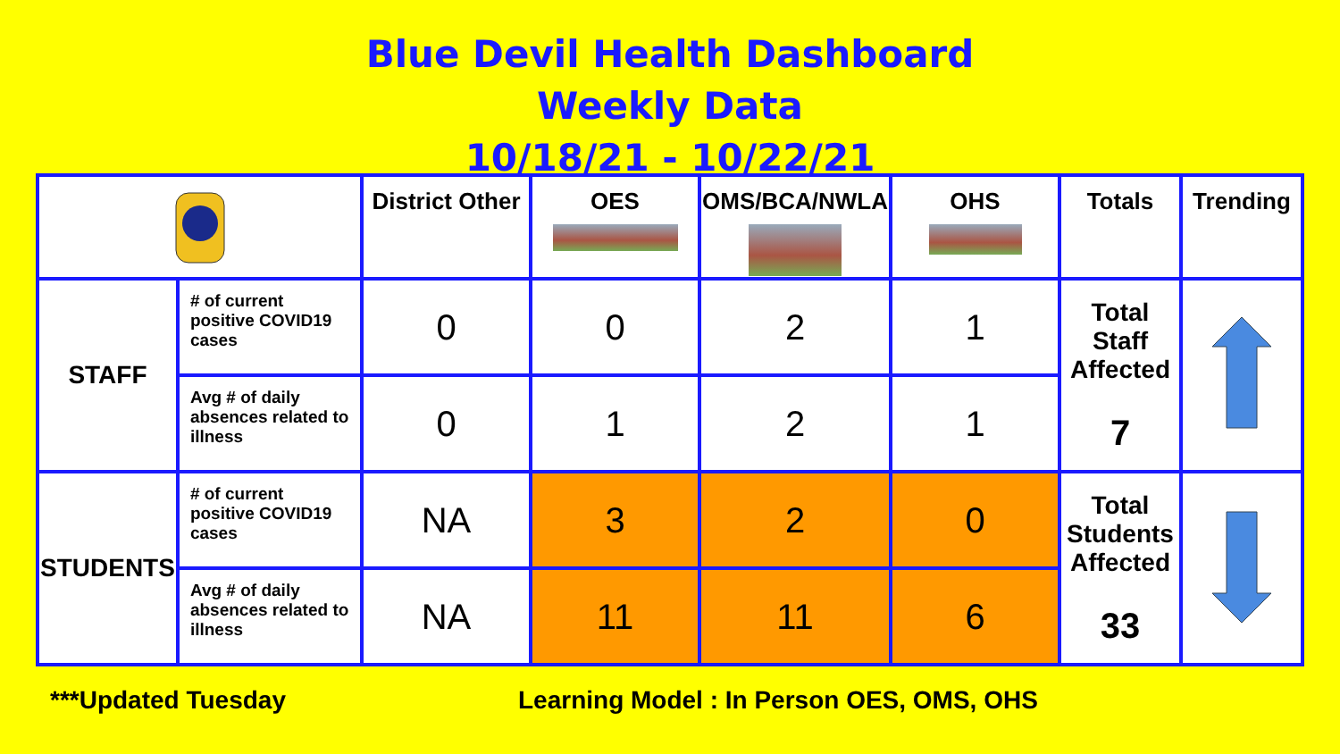Blue Devil Health Dashboard
Weekly Data
10/18/21 - 10/22/21
| | | District Other | OES | OMS/BCA/NWLA | OHS | Totals | Trending |
| --- | --- | --- | --- | --- | --- | --- | --- |
| STAFF | # of current positive COVID19 cases | 0 | 0 | 2 | 1 | Total Staff Affected 7 | |
| | Avg # of daily absences related to illness | 0 | 1 | 2 | 1 | | |
| STUDENTS | # of current positive COVID19 cases | NA | 3 | 2 | 0 | Total Students Affected 33 | |
| | Avg # of daily absences related to illness | NA | 11 | 11 | 6 | | |
***Updated Tuesday Learning Model : In Person OES, OMS, OHS